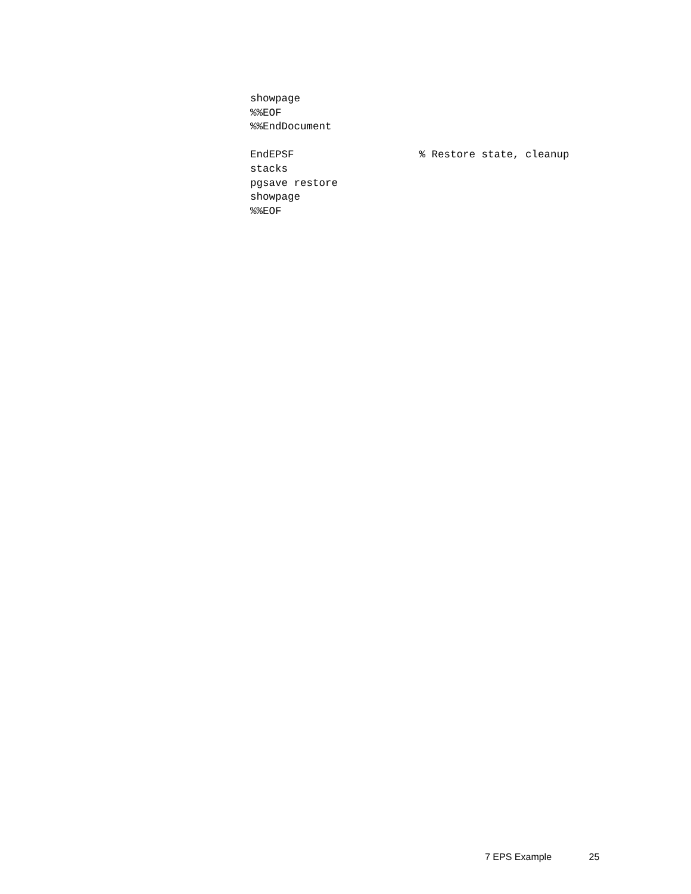showpage
%%EOF
%%EndDocument

EndEPSF                    % Restore state, cleanup
stacks
pgsave restore
showpage
%%EOF
7 EPS Example 25